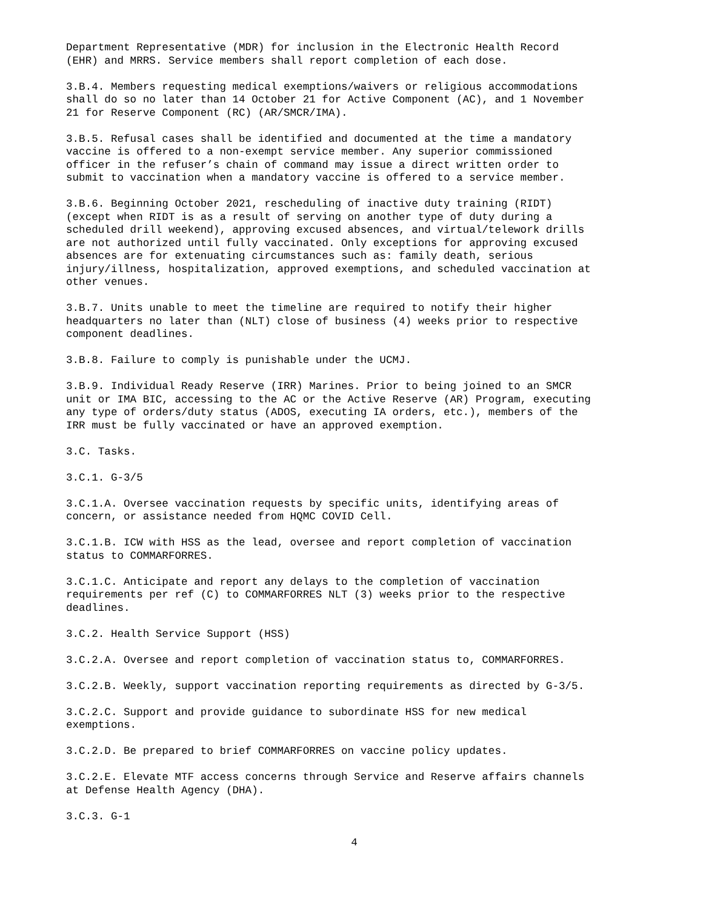Department Representative (MDR) for inclusion in the Electronic Health Record (EHR) and MRRS. Service members shall report completion of each dose.
3.B.4. Members requesting medical exemptions/waivers or religious accommodations shall do so no later than 14 October 21 for Active Component (AC), and 1 November 21 for Reserve Component (RC) (AR/SMCR/IMA).
3.B.5. Refusal cases shall be identified and documented at the time a mandatory vaccine is offered to a non-exempt service member. Any superior commissioned officer in the refuser’s chain of command may issue a direct written order to submit to vaccination when a mandatory vaccine is offered to a service member.
3.B.6. Beginning October 2021, rescheduling of inactive duty training (RIDT) (except when RIDT is as a result of serving on another type of duty during a scheduled drill weekend), approving excused absences, and virtual/telework drills are not authorized until fully vaccinated. Only exceptions for approving excused absences are for extenuating circumstances such as: family death, serious injury/illness, hospitalization, approved exemptions, and scheduled vaccination at other venues.
3.B.7. Units unable to meet the timeline are required to notify their higher headquarters no later than (NLT) close of business (4) weeks prior to respective component deadlines.
3.B.8. Failure to comply is punishable under the UCMJ.
3.B.9. Individual Ready Reserve (IRR) Marines. Prior to being joined to an SMCR unit or IMA BIC, accessing to the AC or the Active Reserve (AR) Program, executing any type of orders/duty status (ADOS, executing IA orders, etc.), members of the IRR must be fully vaccinated or have an approved exemption.
3.C. Tasks.
3.C.1. G-3/5
3.C.1.A. Oversee vaccination requests by specific units, identifying areas of concern, or assistance needed from HQMC COVID Cell.
3.C.1.B. ICW with HSS as the lead, oversee and report completion of vaccination status to COMMARFORRES.
3.C.1.C. Anticipate and report any delays to the completion of vaccination requirements per ref (C) to COMMARFORRES NLT (3) weeks prior to the respective deadlines.
3.C.2. Health Service Support (HSS)
3.C.2.A. Oversee and report completion of vaccination status to, COMMARFORRES.
3.C.2.B. Weekly, support vaccination reporting requirements as directed by G-3/5.
3.C.2.C. Support and provide guidance to subordinate HSS for new medical exemptions.
3.C.2.D. Be prepared to brief COMMARFORRES on vaccine policy updates.
3.C.2.E. Elevate MTF access concerns through Service and Reserve affairs channels at Defense Health Agency (DHA).
3.C.3. G-1
4